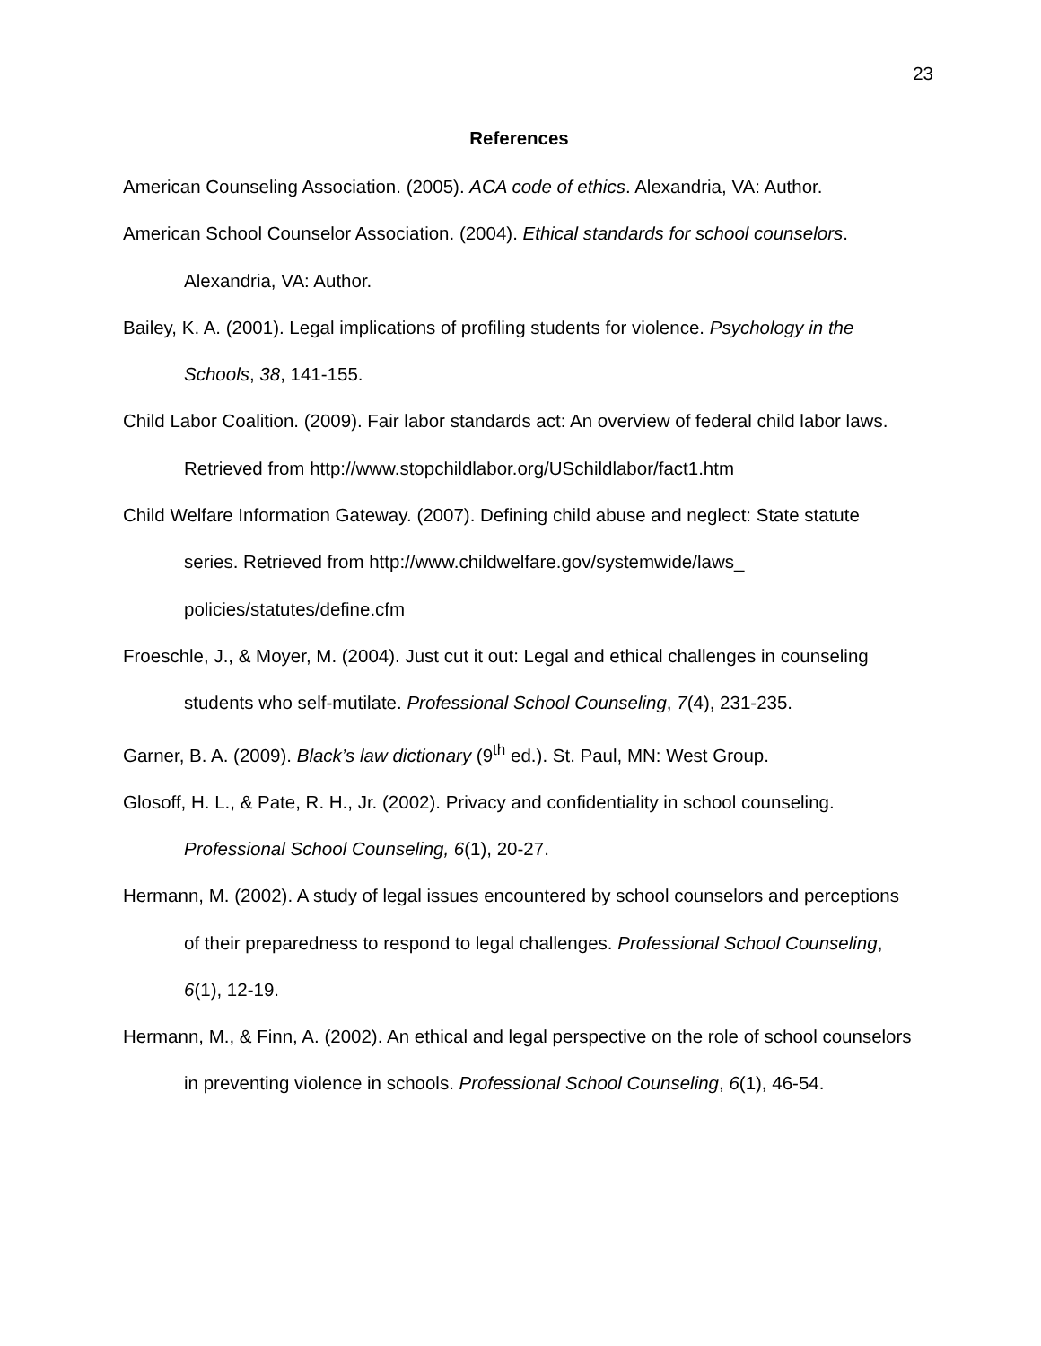23
References
American Counseling Association. (2005). ACA code of ethics. Alexandria, VA: Author.
American School Counselor Association. (2004). Ethical standards for school counselors. Alexandria, VA: Author.
Bailey, K. A. (2001). Legal implications of profiling students for violence. Psychology in the Schools, 38, 141-155.
Child Labor Coalition. (2009). Fair labor standards act: An overview of federal child labor laws. Retrieved from http://www.stopchildlabor.org/USchildlabor/fact1.htm
Child Welfare Information Gateway. (2007). Defining child abuse and neglect: State statute series. Retrieved from http://www.childwelfare.gov/systemwide/laws_ policies/statutes/define.cfm
Froeschle, J., & Moyer, M. (2004). Just cut it out: Legal and ethical challenges in counseling students who self-mutilate. Professional School Counseling, 7(4), 231-235.
Garner, B. A. (2009). Black’s law dictionary (9<sup>th</sup> ed.). St. Paul, MN: West Group.
Glosoff, H. L., & Pate, R. H., Jr. (2002). Privacy and confidentiality in school counseling. Professional School Counseling, 6(1), 20-27.
Hermann, M. (2002). A study of legal issues encountered by school counselors and perceptions of their preparedness to respond to legal challenges. Professional School Counseling, 6(1), 12-19.
Hermann, M., & Finn, A. (2002). An ethical and legal perspective on the role of school counselors in preventing violence in schools. Professional School Counseling, 6(1), 46-54.